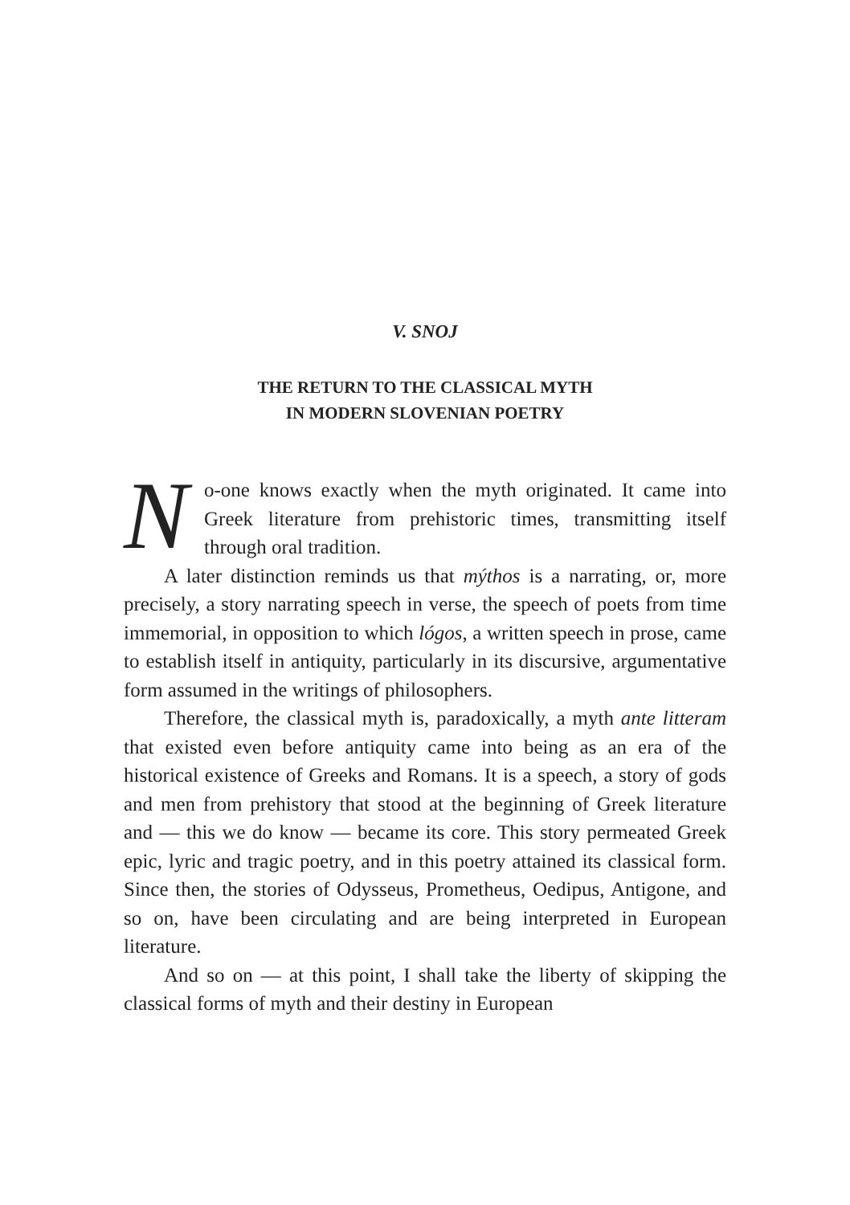V. SNOJ
THE RETURN TO THE CLASSICAL MYTH
IN MODERN SLOVENIAN POETRY
No-one knows exactly when the myth originated. It came into Greek literature from prehistoric times, transmitting itself through oral tradition.
A later distinction reminds us that mýthos is a narrating, or, more precisely, a story narrating speech in verse, the speech of poets from time immemorial, in opposition to which lógos, a written speech in prose, came to establish itself in antiquity, particularly in its discursive, argumentative form assumed in the writings of philosophers.
Therefore, the classical myth is, paradoxically, a myth ante litteram that existed even before antiquity came into being as an era of the historical existence of Greeks and Romans. It is a speech, a story of gods and men from prehistory that stood at the beginning of Greek literature and — this we do know — became its core. This story permeated Greek epic, lyric and tragic poetry, and in this poetry attained its classical form. Since then, the stories of Odysseus, Prometheus, Oedipus, Antigone, and so on, have been circulating and are being interpreted in European literature.
And so on — at this point, I shall take the liberty of skipping the classical forms of myth and their destiny in European